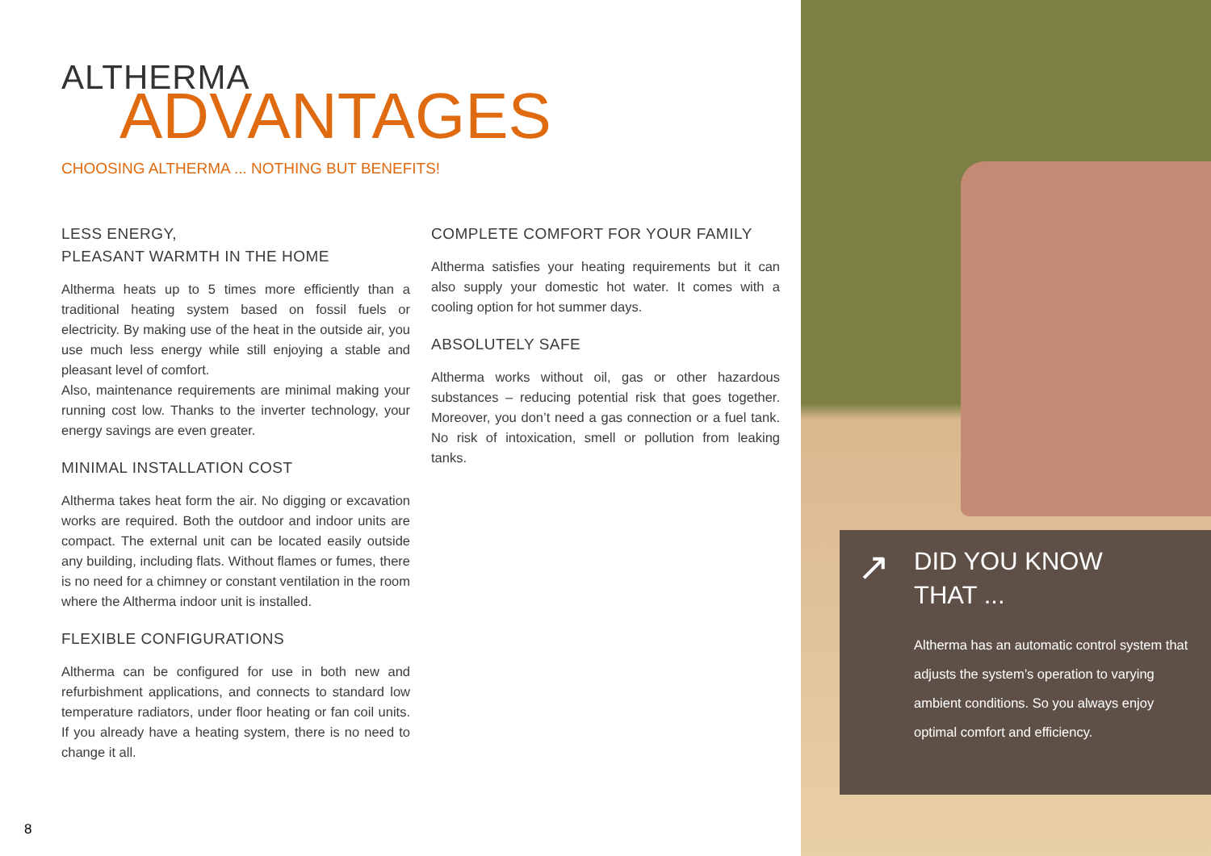ALTHERMA
ADVANTAGES
CHOOSING ALTHERMA ... NOTHING BUT BENEFITS!
LESS ENERGY,
PLEASANT WARMTH IN THE HOME
Altherma heats up to 5 times more efficiently than a traditional heating system based on fossil fuels or electricity. By making use of the heat in the outside air, you use much less energy while still enjoying a stable and pleasant level of comfort.
Also, maintenance requirements are minimal making your running cost low. Thanks to the inverter technology, your energy savings are even greater.
MINIMAL INSTALLATION COST
Altherma takes heat form the air. No digging or excavation works are required. Both the outdoor and indoor units are compact. The external unit can be located easily outside any building, including flats. Without flames or fumes, there is no need for a chimney or constant ventilation in the room where the Altherma indoor unit is installed.
FLEXIBLE CONFIGURATIONS
Altherma can be configured for use in both new and refurbishment applications, and connects to standard low temperature radiators, under floor heating or fan coil units. If you already have a heating system, there is no need to change it all.
COMPLETE COMFORT FOR YOUR FAMILY
Altherma satisfies your heating requirements but it can also supply your domestic hot water. It comes with a cooling option for hot summer days.
ABSOLUTELY SAFE
Altherma works without oil, gas or other hazardous substances – reducing potential risk that goes together. Moreover, you don’t need a gas connection or a fuel tank. No risk of intoxication, smell or pollution from leaking tanks.
8
↗
DID YOU KNOW
THAT ...
Altherma has an automatic control system that adjusts the system’s operation to varying ambient conditions. So you always enjoy optimal comfort and efficiency.